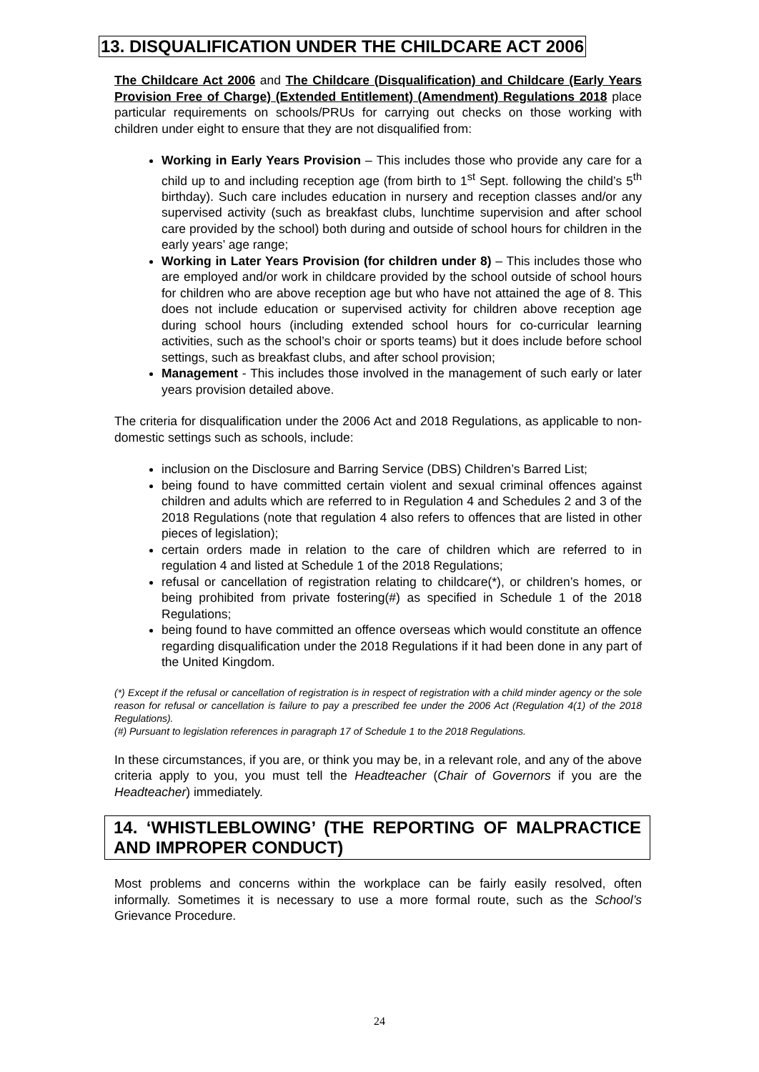13. DISQUALIFICATION UNDER THE CHILDCARE ACT 2006
The Childcare Act 2006 and The Childcare (Disqualification) and Childcare (Early Years Provision Free of Charge) (Extended Entitlement) (Amendment) Regulations 2018 place particular requirements on schools/PRUs for carrying out checks on those working with children under eight to ensure that they are not disqualified from:
Working in Early Years Provision – This includes those who provide any care for a child up to and including reception age (from birth to 1<sup>st</sup> Sept. following the child’s 5<sup>th</sup> birthday). Such care includes education in nursery and reception classes and/or any supervised activity (such as breakfast clubs, lunchtime supervision and after school care provided by the school) both during and outside of school hours for children in the early years’ age range;
Working in Later Years Provision (for children under 8) – This includes those who are employed and/or work in childcare provided by the school outside of school hours for children who are above reception age but who have not attained the age of 8. This does not include education or supervised activity for children above reception age during school hours (including extended school hours for co-curricular learning activities, such as the school’s choir or sports teams) but it does include before school settings, such as breakfast clubs, and after school provision;
Management - This includes those involved in the management of such early or later years provision detailed above.
The criteria for disqualification under the 2006 Act and 2018 Regulations, as applicable to non-domestic settings such as schools, include:
inclusion on the Disclosure and Barring Service (DBS) Children’s Barred List;
being found to have committed certain violent and sexual criminal offences against children and adults which are referred to in Regulation 4 and Schedules 2 and 3 of the 2018 Regulations (note that regulation 4 also refers to offences that are listed in other pieces of legislation);
certain orders made in relation to the care of children which are referred to in regulation 4 and listed at Schedule 1 of the 2018 Regulations;
refusal or cancellation of registration relating to childcare(*), or children’s homes, or being prohibited from private fostering(#) as specified in Schedule 1 of the 2018 Regulations;
being found to have committed an offence overseas which would constitute an offence regarding disqualification under the 2018 Regulations if it had been done in any part of the United Kingdom.
(*) Except if the refusal or cancellation of registration is in respect of registration with a child minder agency or the sole reason for refusal or cancellation is failure to pay a prescribed fee under the 2006 Act (Regulation 4(1) of the 2018 Regulations).
(#) Pursuant to legislation references in paragraph 17 of Schedule 1 to the 2018 Regulations.
In these circumstances, if you are, or think you may be, in a relevant role, and any of the above criteria apply to you, you must tell the Headteacher (Chair of Governors if you are the Headteacher) immediately.
14. ‘WHISTLEBLOWING’ (THE REPORTING OF MALPRACTICE AND IMPROPER CONDUCT)
Most problems and concerns within the workplace can be fairly easily resolved, often informally. Sometimes it is necessary to use a more formal route, such as the School’s Grievance Procedure.
24